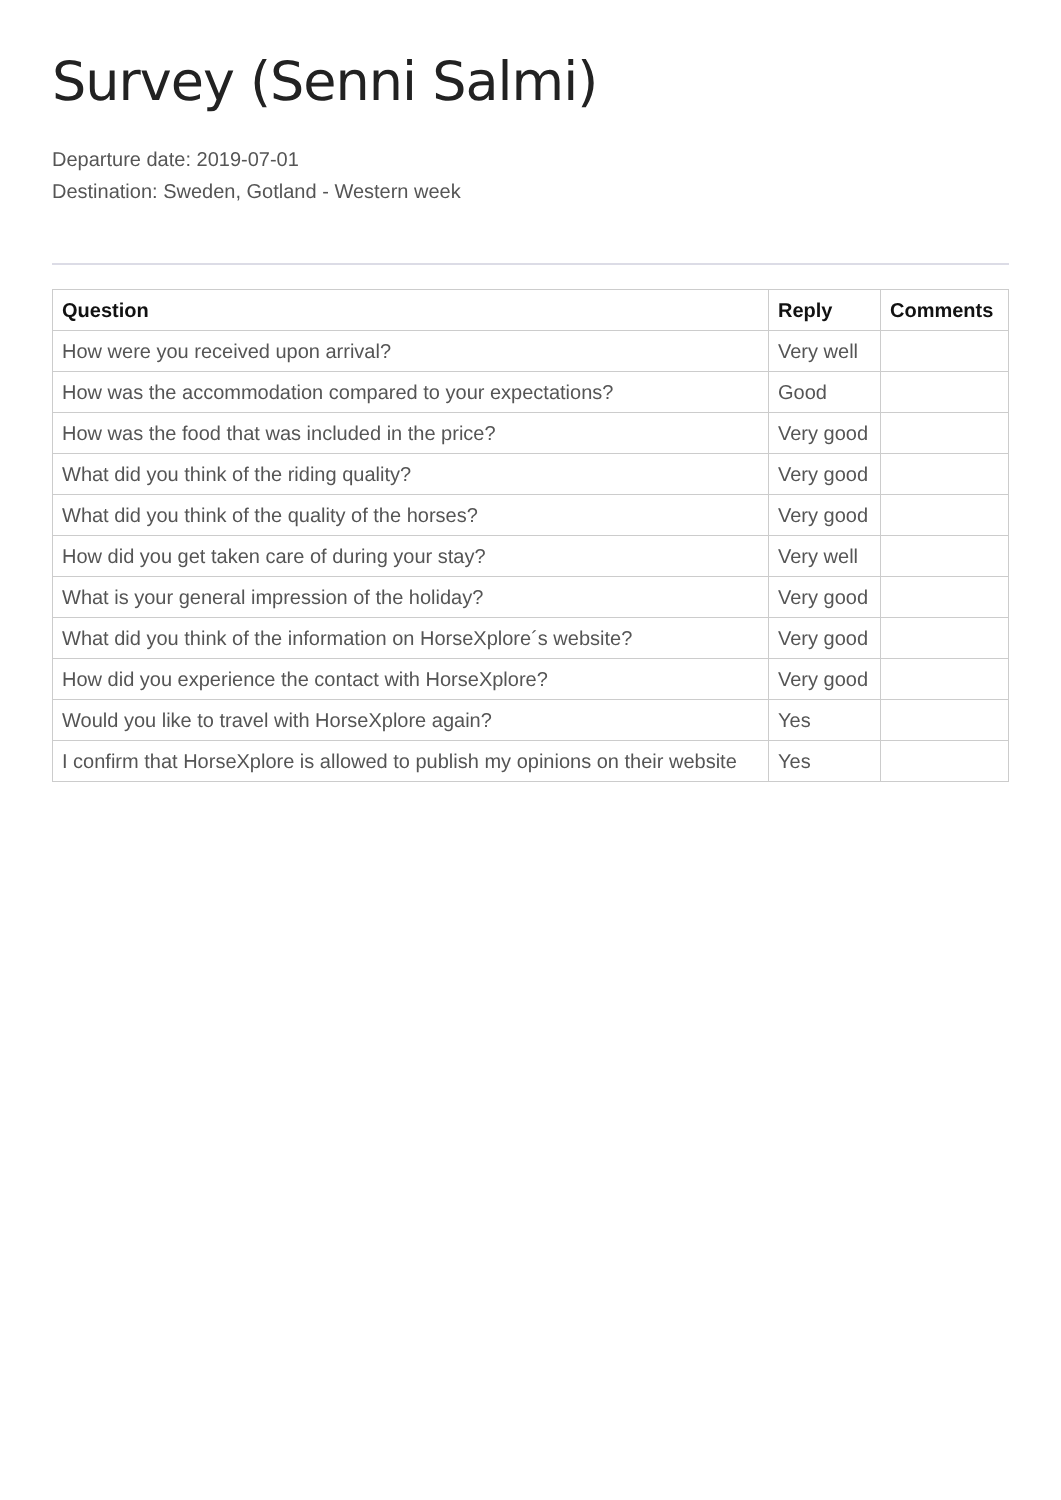Survey (Senni Salmi)
Departure date: 2019-07-01
Destination: Sweden, Gotland - Western week
| Question | Reply | Comments |
| --- | --- | --- |
| How were you received upon arrival? | Very well | |
| How was the accommodation compared to your expectations? | Good | |
| How was the food that was included in the price? | Very good | |
| What did you think of the riding quality? | Very good | |
| What did you think of the quality of the horses? | Very good | |
| How did you get taken care of during your stay? | Very well | |
| What is your general impression of the holiday? | Very good | |
| What did you think of the information on HorseXplore´s website? | Very good | |
| How did you experience the contact with HorseXplore? | Very good | |
| Would you like to travel with HorseXplore again? | Yes | |
| I confirm that HorseXplore is allowed to publish my opinions on their website | Yes | |